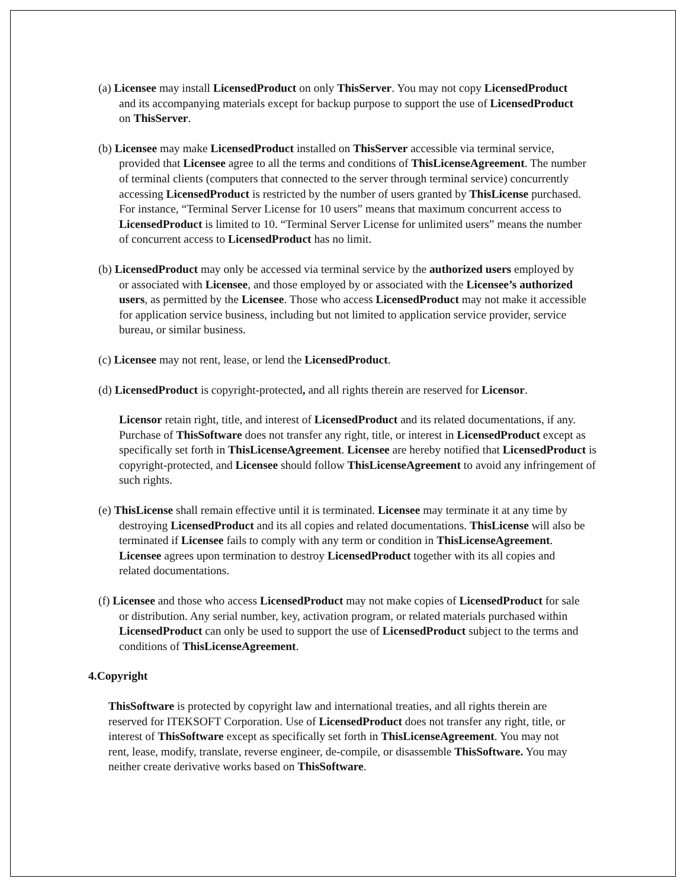(a) Licensee may install LicensedProduct on only ThisServer. You may not copy LicensedProduct and its accompanying materials except for backup purpose to support the use of LicensedProduct on ThisServer.
(b) Licensee may make LicensedProduct installed on ThisServer accessible via terminal service, provided that Licensee agree to all the terms and conditions of ThisLicenseAgreement. The number of terminal clients (computers that connected to the server through terminal service) concurrently accessing LicensedProduct is restricted by the number of users granted by ThisLicense purchased. For instance, “Terminal Server License for 10 users” means that maximum concurrent access to LicensedProduct is limited to 10. “Terminal Server License for unlimited users” means the number of concurrent access to LicensedProduct has no limit.
(b) LicensedProduct may only be accessed via terminal service by the authorized users employed by or associated with Licensee, and those employed by or associated with the Licensee’s authorized users, as permitted by the Licensee. Those who access LicensedProduct may not make it accessible for application service business, including but not limited to application service provider, service bureau, or similar business.
(c) Licensee may not rent, lease, or lend the LicensedProduct.
(d) LicensedProduct is copyright-protected, and all rights therein are reserved for Licensor.
Licensor retain right, title, and interest of LicensedProduct and its related documentations, if any. Purchase of ThisSoftware does not transfer any right, title, or interest in LicensedProduct except as specifically set forth in ThisLicenseAgreement. Licensee are hereby notified that LicensedProduct is copyright-protected, and Licensee should follow ThisLicenseAgreement to avoid any infringement of such rights.
(e) ThisLicense shall remain effective until it is terminated. Licensee may terminate it at any time by destroying LicensedProduct and its all copies and related documentations. ThisLicense will also be terminated if Licensee fails to comply with any term or condition in ThisLicenseAgreement. Licensee agrees upon termination to destroy LicensedProduct together with its all copies and related documentations.
(f) Licensee and those who access LicensedProduct may not make copies of LicensedProduct for sale or distribution. Any serial number, key, activation program, or related materials purchased within LicensedProduct can only be used to support the use of LicensedProduct subject to the terms and conditions of ThisLicenseAgreement.
4.Copyright
ThisSoftware is protected by copyright law and international treaties, and all rights therein are reserved for ITEKSOFT Corporation. Use of LicensedProduct does not transfer any right, title, or interest of ThisSoftware except as specifically set forth in ThisLicenseAgreement. You may not rent, lease, modify, translate, reverse engineer, de-compile, or disassemble ThisSoftware. You may neither create derivative works based on ThisSoftware.